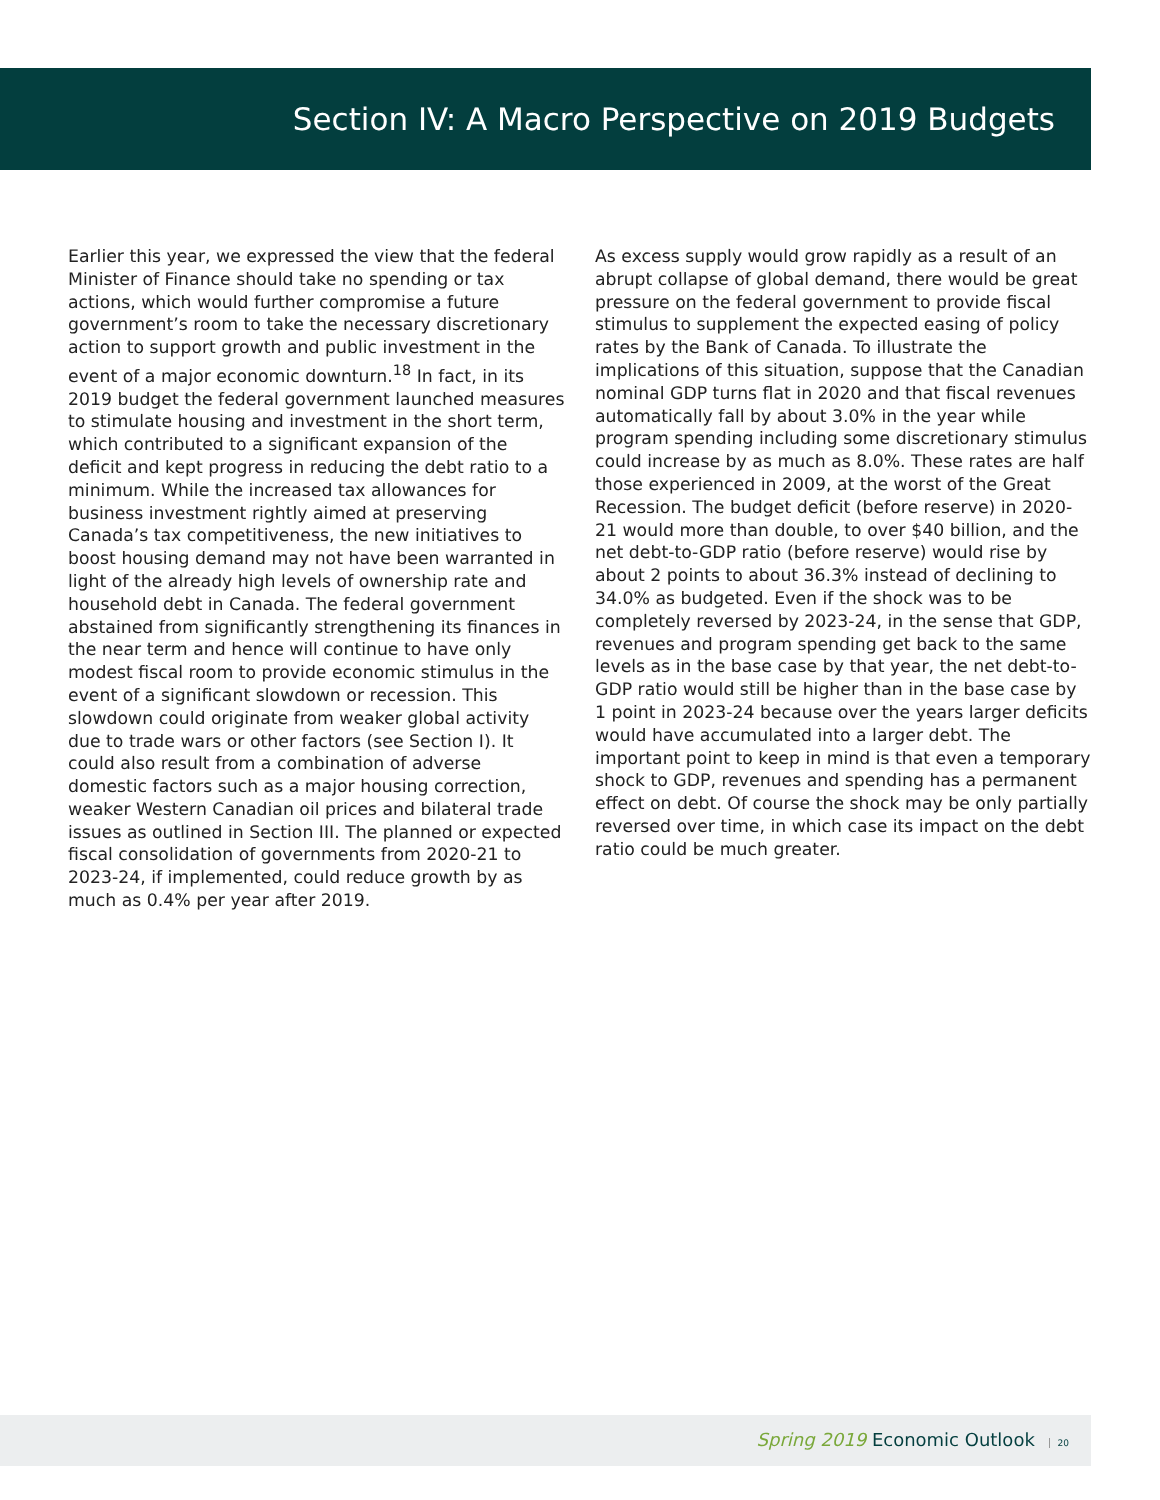Section IV: A Macro Perspective on 2019 Budgets
Earlier this year, we expressed the view that the federal Minister of Finance should take no spending or tax actions, which would further compromise a future government’s room to take the necessary discretionary action to support growth and public investment in the event of a major economic downturn.<sup>18</sup> In fact, in its 2019 budget the federal government launched measures to stimulate housing and investment in the short term, which contributed to a significant expansion of the deficit and kept progress in reducing the debt ratio to a minimum. While the increased tax allowances for business investment rightly aimed at preserving Canada’s tax competitiveness, the new initiatives to boost housing demand may not have been warranted in light of the already high levels of ownership rate and household debt in Canada. The federal government abstained from significantly strengthening its finances in the near term and hence will continue to have only modest fiscal room to provide economic stimulus in the event of a significant slowdown or recession. This slowdown could originate from weaker global activity due to trade wars or other factors (see Section I). It could also result from a combination of adverse domestic factors such as a major housing correction, weaker Western Canadian oil prices and bilateral trade issues as outlined in Section III. The planned or expected fiscal consolidation of governments from 2020-21 to 2023-24, if implemented, could reduce growth by as much as 0.4% per year after 2019.
As excess supply would grow rapidly as a result of an abrupt collapse of global demand, there would be great pressure on the federal government to provide fiscal stimulus to supplement the expected easing of policy rates by the Bank of Canada. To illustrate the implications of this situation, suppose that the Canadian nominal GDP turns flat in 2020 and that fiscal revenues automatically fall by about 3.0% in the year while program spending including some discretionary stimulus could increase by as much as 8.0%. These rates are half those experienced in 2009, at the worst of the Great Recession. The budget deficit (before reserve) in 2020-21 would more than double, to over $40 billion, and the net debt-to-GDP ratio (before reserve) would rise by about 2 points to about 36.3% instead of declining to 34.0% as budgeted. Even if the shock was to be completely reversed by 2023-24, in the sense that GDP, revenues and program spending get back to the same levels as in the base case by that year, the net debt-to-GDP ratio would still be higher than in the base case by 1 point in 2023-24 because over the years larger deficits would have accumulated into a larger debt. The important point to keep in mind is that even a temporary shock to GDP, revenues and spending has a permanent effect on debt. Of course the shock may be only partially reversed over time, in which case its impact on the debt ratio could be much greater.
Spring 2019 Economic Outlook 20